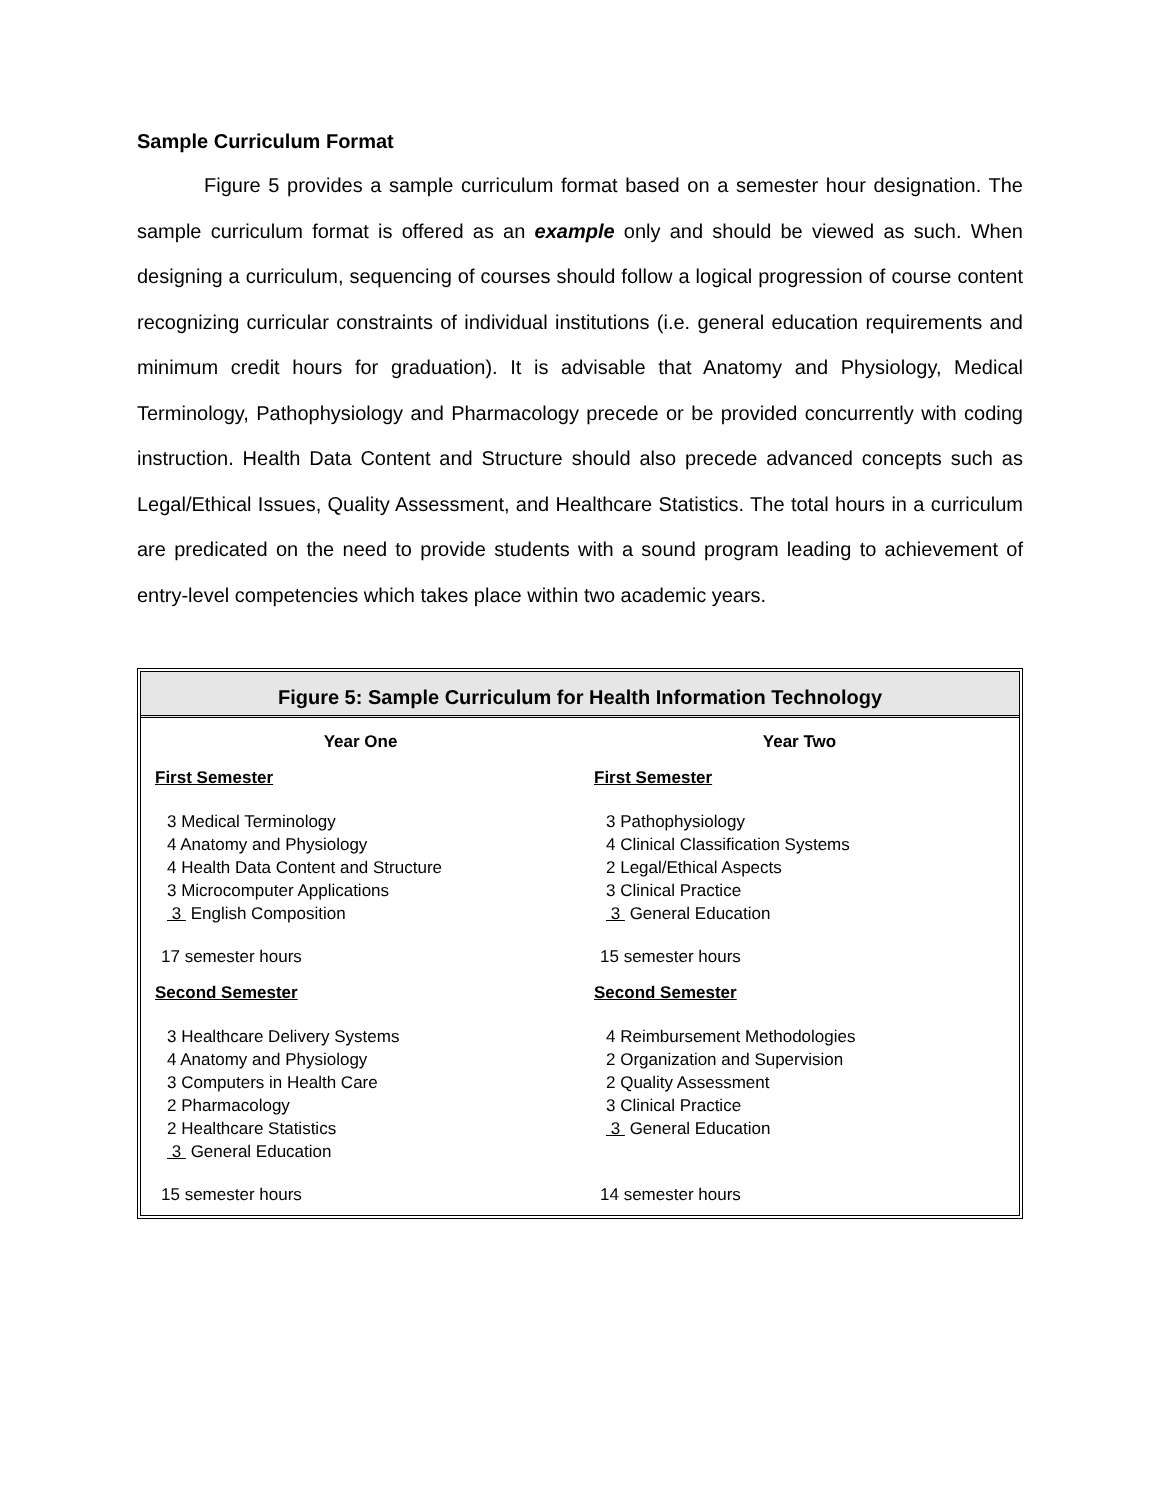Sample Curriculum Format
Figure 5 provides a sample curriculum format based on a semester hour designation. The sample curriculum format is offered as an example only and should be viewed as such. When designing a curriculum, sequencing of courses should follow a logical progression of course content recognizing curricular constraints of individual institutions (i.e. general education requirements and minimum credit hours for graduation). It is advisable that Anatomy and Physiology, Medical Terminology, Pathophysiology and Pharmacology precede or be provided concurrently with coding instruction. Health Data Content and Structure should also precede advanced concepts such as Legal/Ethical Issues, Quality Assessment, and Healthcare Statistics. The total hours in a curriculum are predicated on the need to provide students with a sound program leading to achievement of entry-level competencies which takes place within two academic years.
Figure 5: Sample Curriculum for Health Information Technology
| Year One | Year Two |
| --- | --- |
| First Semester 3 Medical Terminology 4 Anatomy and Physiology 4 Health Data Content and Structure 3 Microcomputer Applications 3 English Composition 17 semester hours | First Semester 3 Pathophysiology 4 Clinical Classification Systems 2 Legal/Ethical Aspects 3 Clinical Practice 3 General Education 15 semester hours |
| Second Semester 3 Healthcare Delivery Systems 4 Anatomy and Physiology 3 Computers in Health Care 2 Pharmacology 2 Healthcare Statistics 3 General Education 15 semester hours | Second Semester 4 Reimbursement Methodologies 2 Organization and Supervision 2 Quality Assessment 3 Clinical Practice 3 General Education 14 semester hours |